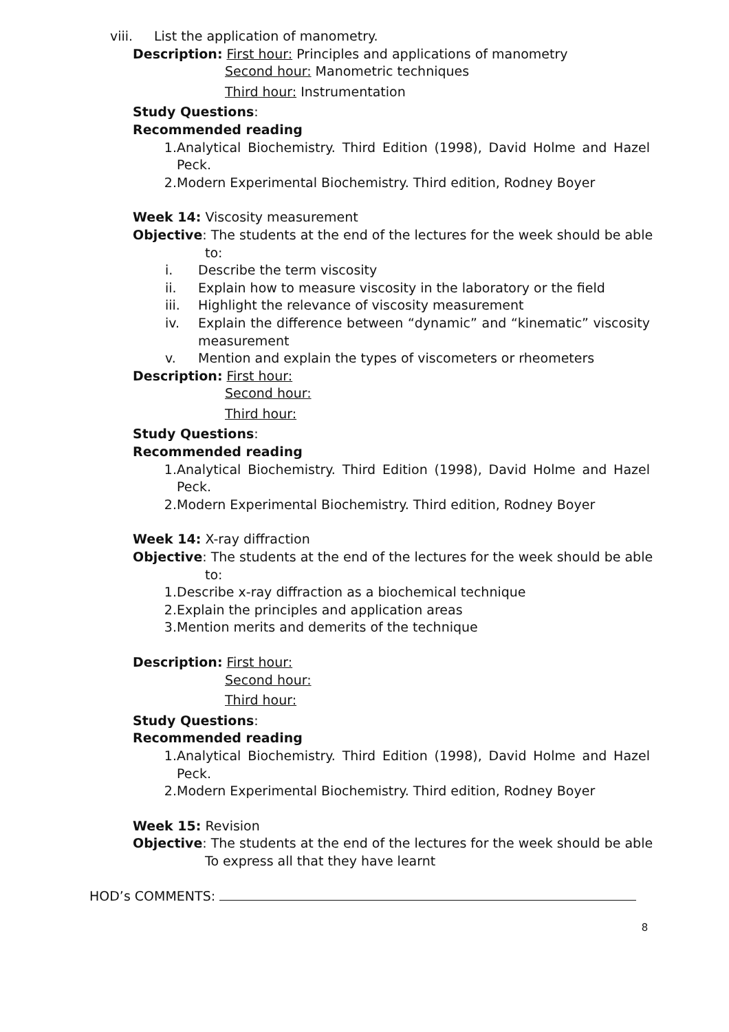viii. List the application of manometry.
Description: First hour: Principles and applications of manometry
Second hour: Manometric techniques
Third hour: Instrumentation
Study Questions:
Recommended reading
1. Analytical Biochemistry. Third Edition (1998), David Holme and Hazel Peck.
2. Modern Experimental Biochemistry. Third edition, Rodney Boyer
Week 14: Viscosity measurement
Objective: The students at the end of the lectures for the week should be able
to:
i. Describe the term viscosity
ii. Explain how to measure viscosity in the laboratory or the field
iii. Highlight the relevance of viscosity measurement
iv. Explain the difference between “dynamic” and “kinematic” viscosity measurement
v. Mention and explain the types of viscometers or rheometers
Description: First hour:
Second hour:
Third hour:
Study Questions:
Recommended reading
1. Analytical Biochemistry. Third Edition (1998), David Holme and Hazel Peck.
2. Modern Experimental Biochemistry. Third edition, Rodney Boyer
Week 14: X-ray diffraction
Objective: The students at the end of the lectures for the week should be able
to:
1. Describe x-ray diffraction as a biochemical technique
2. Explain the principles and application areas
3. Mention merits and demerits of the technique
Description: First hour:
Second hour:
Third hour:
Study Questions:
Recommended reading
1. Analytical Biochemistry. Third Edition (1998), David Holme and Hazel Peck.
2. Modern Experimental Biochemistry. Third edition, Rodney Boyer
Week 15: Revision
Objective: The students at the end of the lectures for the week should be able
To express all that they have learnt
HOD’s COMMENTS:
8